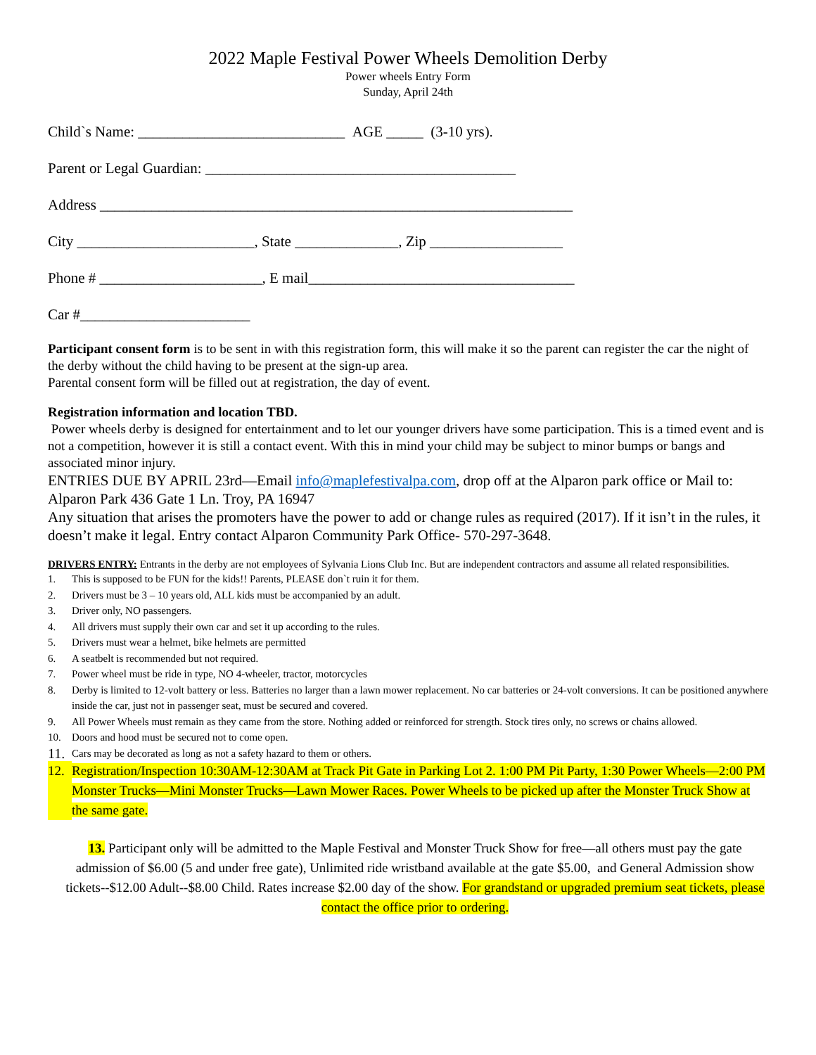2022 Maple Festival Power Wheels Demolition Derby
Power wheels Entry Form
Sunday, April 24th
Child`s Name: ____________________________ AGE _____ (3-10 yrs).
Parent or Legal Guardian: __________________________________________
Address ________________________________________________________________
City ________________________, State ______________, Zip __________________
Phone # ______________________, E mail____________________________________
Car #_______________________
Participant consent form is to be sent in with this registration form, this will make it so the parent can register the car the night of the derby without the child having to be present at the sign-up area.
Parental consent form will be filled out at registration, the day of event.
Registration information and location TBD.
Power wheels derby is designed for entertainment and to let our younger drivers have some participation. This is a timed event and is not a competition, however it is still a contact event. With this in mind your child may be subject to minor bumps or bangs and associated minor injury.
ENTRIES DUE BY APRIL 23rd—Email info@maplefestivalpa.com, drop off at the Alparon park office or Mail to: Alparon Park 436 Gate 1 Ln. Troy, PA 16947
Any situation that arises the promoters have the power to add or change rules as required (2017). If it isn’t in the rules, it doesn’t make it legal. Entry contact Alparon Community Park Office- 570-297-3648.
DRIVERS ENTRY: Entrants in the derby are not employees of Sylvania Lions Club Inc. But are independent contractors and assume all related responsibilities.
1. This is supposed to be FUN for the kids!! Parents, PLEASE don`t ruin it for them.
2. Drivers must be 3 – 10 years old, ALL kids must be accompanied by an adult.
3. Driver only, NO passengers.
4. All drivers must supply their own car and set it up according to the rules.
5. Drivers must wear a helmet, bike helmets are permitted
6. A seatbelt is recommended but not required.
7. Power wheel must be ride in type, NO 4-wheeler, tractor, motorcycles
8. Derby is limited to 12-volt battery or less. Batteries no larger than a lawn mower replacement. No car batteries or 24-volt conversions. It can be positioned anywhere inside the car, just not in passenger seat, must be secured and covered.
9. All Power Wheels must remain as they came from the store. Nothing added or reinforced for strength. Stock tires only, no screws or chains allowed.
10. Doors and hood must be secured not to come open.
11. Cars may be decorated as long as not a safety hazard to them or others.
12. Registration/Inspection 10:30AM-12:30AM at Track Pit Gate in Parking Lot 2. 1:00 PM Pit Party, 1:30 Power Wheels—2:00 PM Monster Trucks—Mini Monster Trucks—Lawn Mower Races. Power Wheels to be picked up after the Monster Truck Show at the same gate.
13. Participant only will be admitted to the Maple Festival and Monster Truck Show for free—all others must pay the gate admission of $6.00 (5 and under free gate), Unlimited ride wristband available at the gate $5.00, and General Admission show tickets--$12.00 Adult--$8.00 Child. Rates increase $2.00 day of the show. For grandstand or upgraded premium seat tickets, please contact the office prior to ordering.